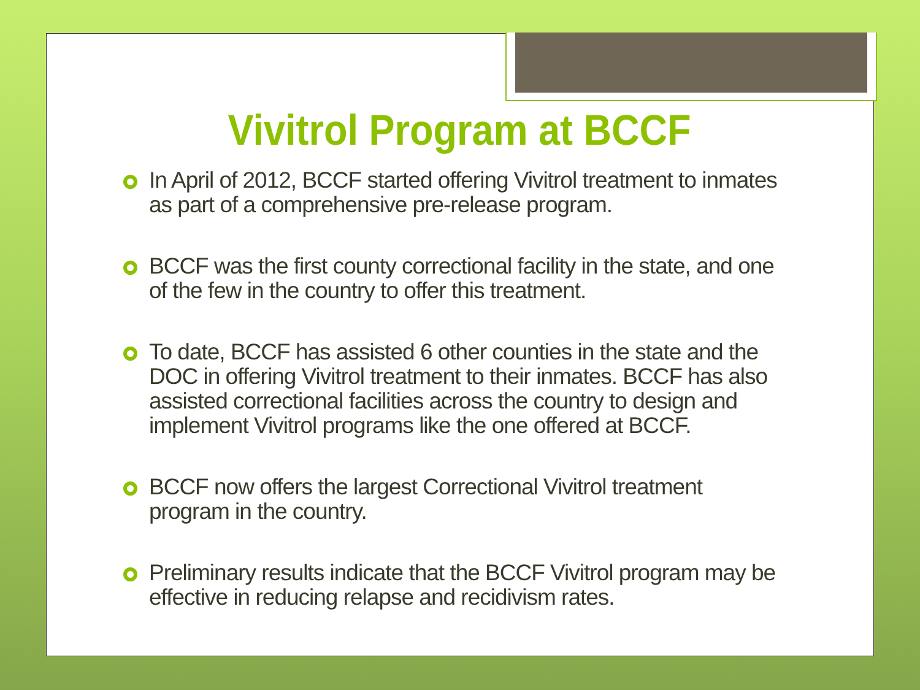Vivitrol Program at BCCF
In April of 2012, BCCF started offering Vivitrol treatment to inmates as part of a comprehensive pre-release program.
BCCF was the first county correctional facility in the state, and one of the few in the country to offer this treatment.
To date, BCCF has assisted 6 other counties in the state and the DOC in offering Vivitrol treatment to their inmates. BCCF has also assisted correctional facilities across the country to design and implement Vivitrol programs like the one offered at BCCF.
BCCF now offers the largest Correctional Vivitrol treatment program in the country.
Preliminary results indicate that the BCCF Vivitrol program may be effective in reducing relapse and recidivism rates.